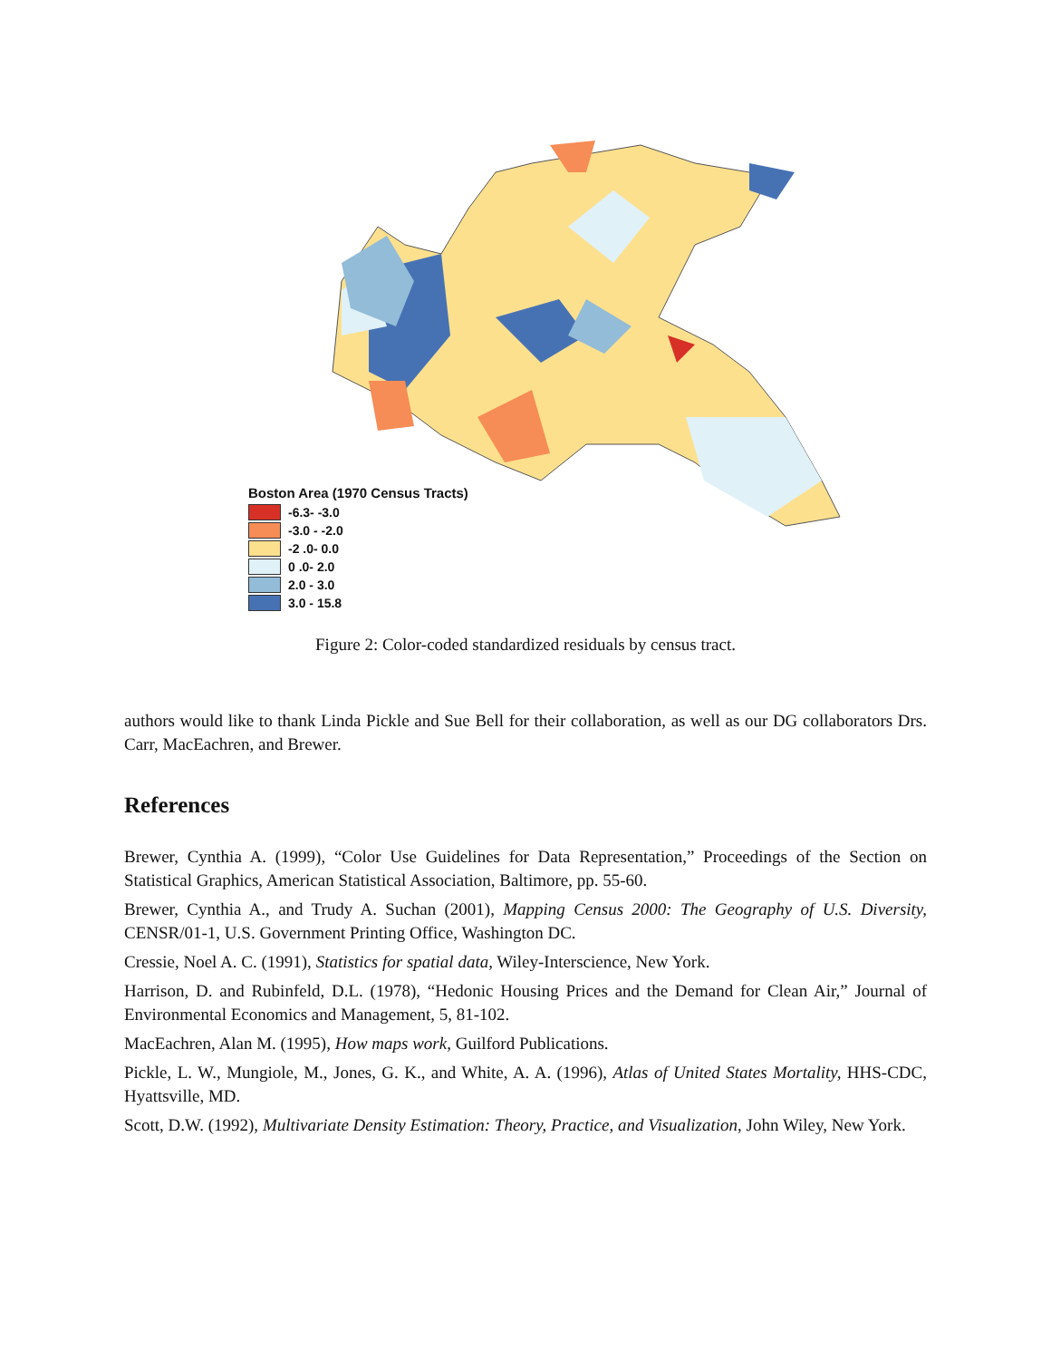Boston Area (1970 Census Tracts)
-6.3- -3.0
-3.0 - -2.0
-2 .0- 0.0
0 .0- 2.0
2.0 - 3.0
3.0 - 15.8
Figure 2: Color-coded standardized residuals by census tract.
authors would like to thank Linda Pickle and Sue Bell for their collaboration, as well as our DG collaborators Drs. Carr, MacEachren, and Brewer.
References
Brewer, Cynthia A. (1999), “Color Use Guidelines for Data Representation,” Proceedings of the Section on Statistical Graphics, American Statistical Association, Baltimore, pp. 55-60.
Brewer, Cynthia A., and Trudy A. Suchan (2001), Mapping Census 2000: The Geography of U.S. Diversity, CENSR/01-1, U.S. Government Printing Office, Washington DC.
Cressie, Noel A. C. (1991), Statistics for spatial data, Wiley-Interscience, New York.
Harrison, D. and Rubinfeld, D.L. (1978), “Hedonic Housing Prices and the Demand for Clean Air,” Journal of Environmental Economics and Management, 5, 81-102.
MacEachren, Alan M. (1995), How maps work, Guilford Publications.
Pickle, L. W., Mungiole, M., Jones, G. K., and White, A. A. (1996), Atlas of United States Mortality, HHS-CDC, Hyattsville, MD.
Scott, D.W. (1992), Multivariate Density Estimation: Theory, Practice, and Visualization, John Wiley, New York.